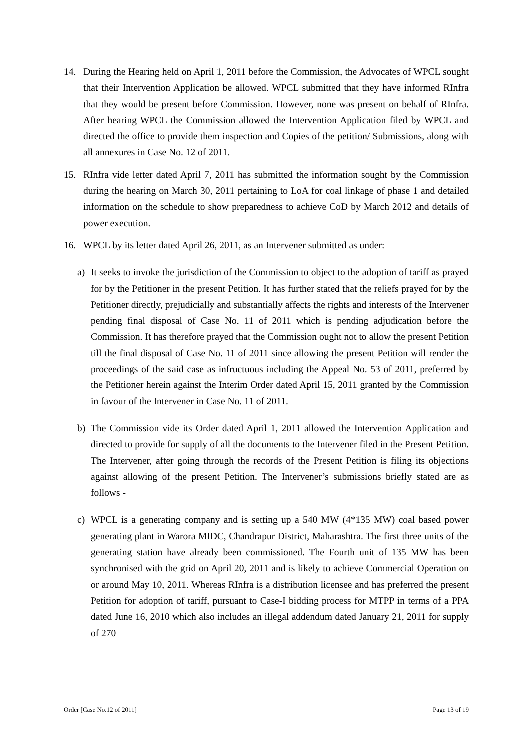14. During the Hearing held on April 1, 2011 before the Commission, the Advocates of WPCL sought that their Intervention Application be allowed. WPCL submitted that they have informed RInfra that they would be present before Commission. However, none was present on behalf of RInfra. After hearing WPCL the Commission allowed the Intervention Application filed by WPCL and directed the office to provide them inspection and Copies of the petition/ Submissions, along with all annexures in Case No. 12 of 2011.
15. RInfra vide letter dated April 7, 2011 has submitted the information sought by the Commission during the hearing on March 30, 2011 pertaining to LoA for coal linkage of phase 1 and detailed information on the schedule to show preparedness to achieve CoD by March 2012 and details of power execution.
16. WPCL by its letter dated April 26, 2011, as an Intervener submitted as under:
a) It seeks to invoke the jurisdiction of the Commission to object to the adoption of tariff as prayed for by the Petitioner in the present Petition. It has further stated that the reliefs prayed for by the Petitioner directly, prejudicially and substantially affects the rights and interests of the Intervener pending final disposal of Case No. 11 of 2011 which is pending adjudication before the Commission. It has therefore prayed that the Commission ought not to allow the present Petition till the final disposal of Case No. 11 of 2011 since allowing the present Petition will render the proceedings of the said case as infructuous including the Appeal No. 53 of 2011, preferred by the Petitioner herein against the Interim Order dated April 15, 2011 granted by the Commission in favour of the Intervener in Case No. 11 of 2011.
b) The Commission vide its Order dated April 1, 2011 allowed the Intervention Application and directed to provide for supply of all the documents to the Intervener filed in the Present Petition. The Intervener, after going through the records of the Present Petition is filing its objections against allowing of the present Petition. The Intervener’s submissions briefly stated are as follows -
c) WPCL is a generating company and is setting up a 540 MW (4*135 MW) coal based power generating plant in Warora MIDC, Chandrapur District, Maharashtra. The first three units of the generating station have already been commissioned. The Fourth unit of 135 MW has been synchronised with the grid on April 20, 2011 and is likely to achieve Commercial Operation on or around May 10, 2011. Whereas RInfra is a distribution licensee and has preferred the present Petition for adoption of tariff, pursuant to Case-I bidding process for MTPP in terms of a PPA dated June 16, 2010 which also includes an illegal addendum dated January 21, 2011 for supply of 270
Order [Case No.12 of 2011] Page 13 of 19